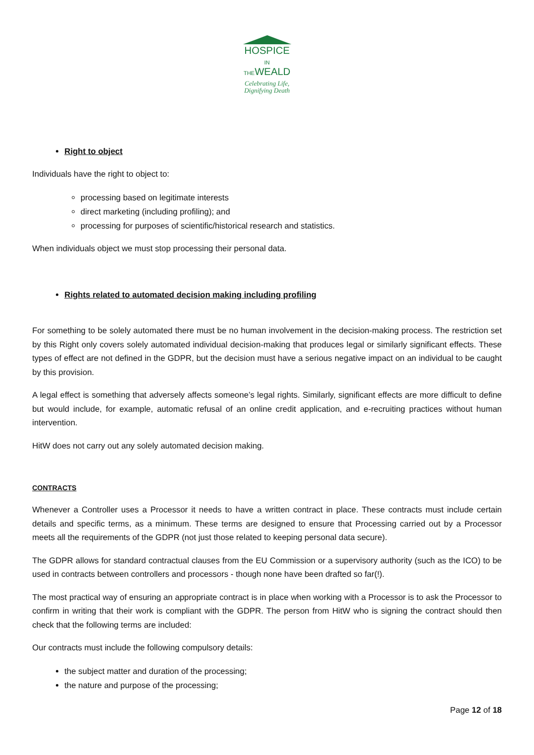HOSPICE
IN THEWEALD
Celebrating Life,
Dignifying Death
Right to object
Individuals have the right to object to:
processing based on legitimate interests
direct marketing (including profiling); and
processing for purposes of scientific/historical research and statistics.
When individuals object we must stop processing their personal data.
Rights related to automated decision making including profiling
For something to be solely automated there must be no human involvement in the decision-making process. The restriction set by this Right only covers solely automated individual decision-making that produces legal or similarly significant effects. These types of effect are not defined in the GDPR, but the decision must have a serious negative impact on an individual to be caught by this provision.
A legal effect is something that adversely affects someone’s legal rights. Similarly, significant effects are more difficult to define but would include, for example, automatic refusal of an online credit application, and e-recruiting practices without human intervention.
HitW does not carry out any solely automated decision making.
CONTRACTS
Whenever a Controller uses a Processor it needs to have a written contract in place. These contracts must include certain details and specific terms, as a minimum. These terms are designed to ensure that Processing carried out by a Processor meets all the requirements of the GDPR (not just those related to keeping personal data secure).
The GDPR allows for standard contractual clauses from the EU Commission or a supervisory authority (such as the ICO) to be used in contracts between controllers and processors - though none have been drafted so far(!).
The most practical way of ensuring an appropriate contract is in place when working with a Processor is to ask the Processor to confirm in writing that their work is compliant with the GDPR. The person from HitW who is signing the contract should then check that the following terms are included:
Our contracts must include the following compulsory details:
the subject matter and duration of the processing;
the nature and purpose of the processing;
Page 12 of 18